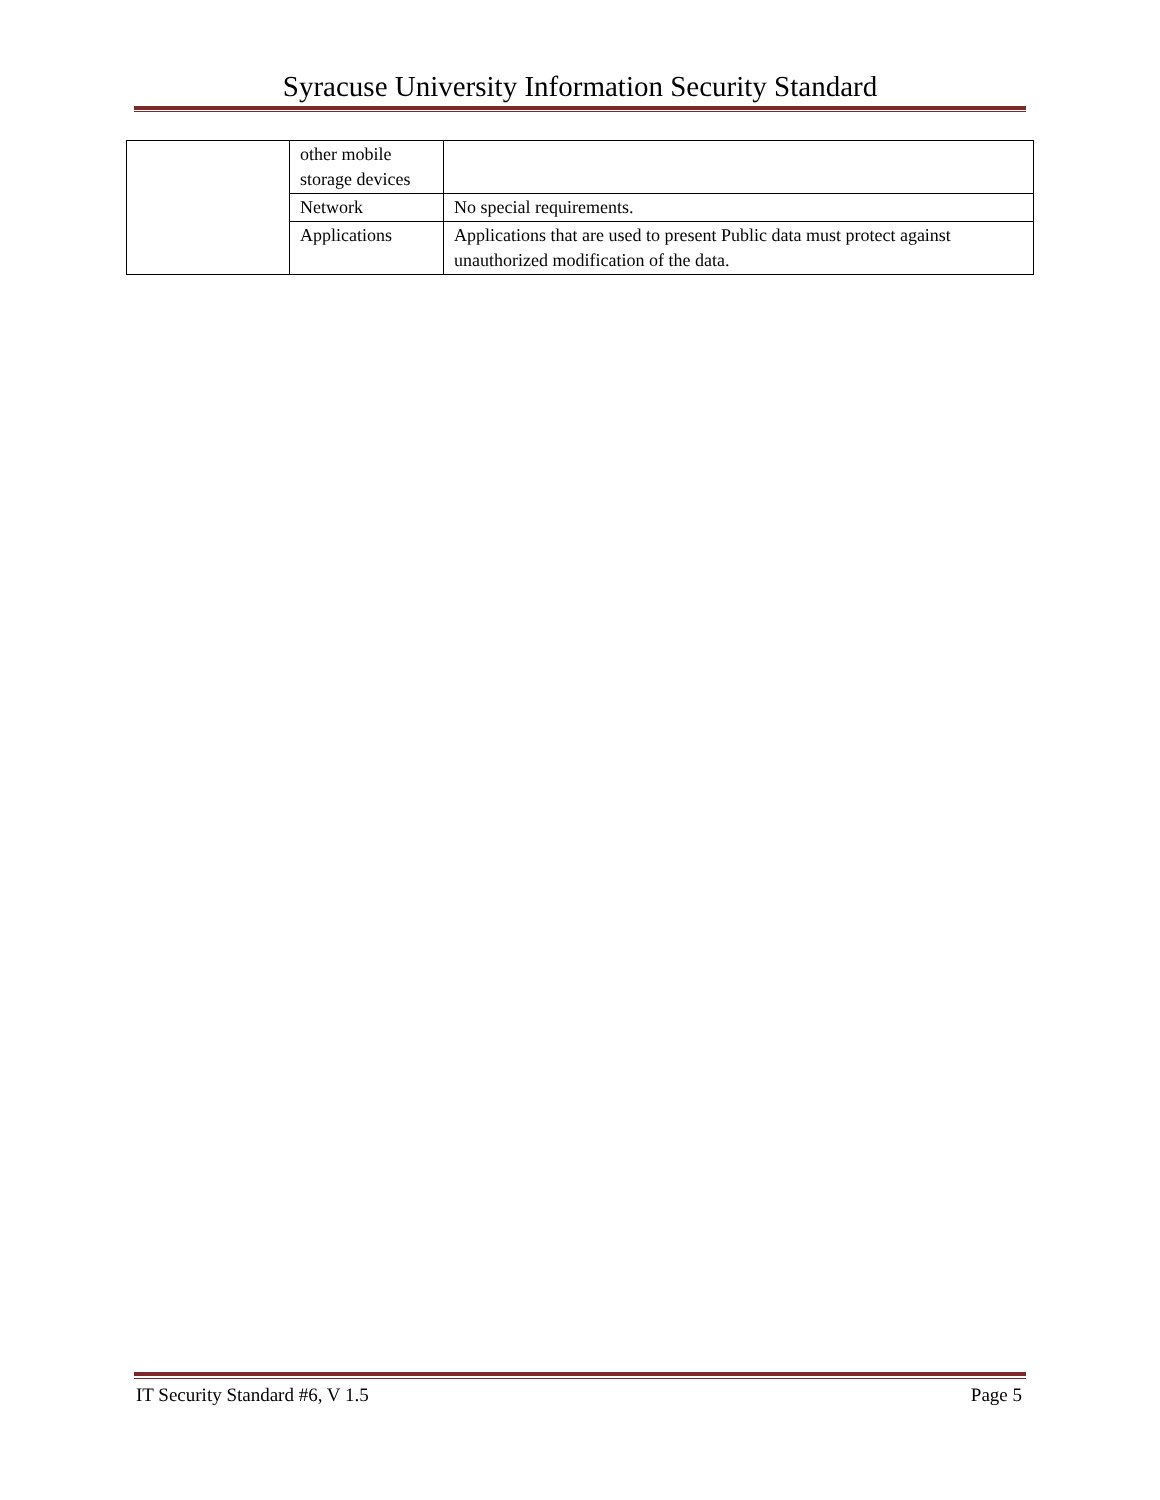Syracuse University Information Security Standard
| | other mobile storage devices | |
| | Network | No special requirements. |
| | Applications | Applications that are used to present Public data must protect against unauthorized modification of the data. |
IT Security Standard #6, V 1.5 Page 5